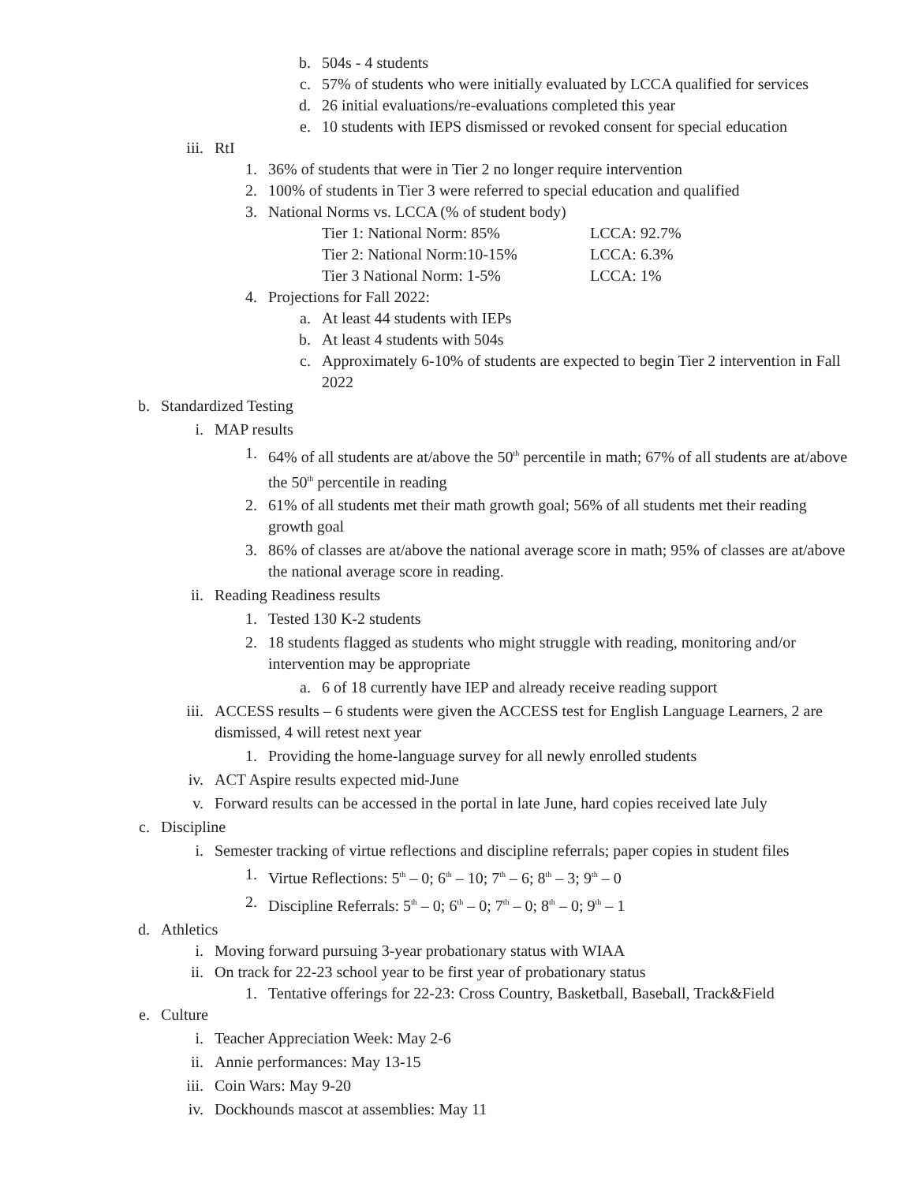b. 504s - 4 students
c. 57% of students who were initially evaluated by LCCA qualified for services
d. 26 initial evaluations/re-evaluations completed this year
e. 10 students with IEPS dismissed or revoked consent for special education
iii. RtI
1. 36% of students that were in Tier 2 no longer require intervention
2. 100% of students in Tier 3 were referred to special education and qualified
3. National Norms vs. LCCA (% of student body)
Tier 1: National Norm: 85% LCCA: 92.7%
Tier 2: National Norm:10-15% LCCA: 6.3%
Tier 3 National Norm: 1-5% LCCA: 1%
4. Projections for Fall 2022:
a. At least 44 students with IEPs
b. At least 4 students with 504s
c. Approximately 6-10% of students are expected to begin Tier 2 intervention in Fall 2022
b. Standardized Testing
i. MAP results
1. 64% of all students are at/above the 50<sup>th</sup> percentile in math; 67% of all students are at/above the 50<sup>th</sup> percentile in reading
2. 61% of all students met their math growth goal; 56% of all students met their reading growth goal
3. 86% of classes are at/above the national average score in math; 95% of classes are at/above the national average score in reading.
ii. Reading Readiness results
1. Tested 130 K-2 students
2. 18 students flagged as students who might struggle with reading, monitoring and/or intervention may be appropriate
a. 6 of 18 currently have IEP and already receive reading support
iii. ACCESS results – 6 students were given the ACCESS test for English Language Learners, 2 are dismissed, 4 will retest next year
1. Providing the home-language survey for all newly enrolled students
iv. ACT Aspire results expected mid-June
v. Forward results can be accessed in the portal in late June, hard copies received late July
c. Discipline
i. Semester tracking of virtue reflections and discipline referrals; paper copies in student files
1. Virtue Reflections: 5<sup>th</sup> – 0; 6<sup>th</sup> – 10; 7<sup>th</sup> – 6; 8<sup>th</sup> – 3; 9<sup>th</sup> – 0
2. Discipline Referrals: 5<sup>th</sup> – 0; 6<sup>th</sup> – 0; 7<sup>th</sup> – 0; 8<sup>th</sup> – 0; 9<sup>th</sup> – 1
d. Athletics
i. Moving forward pursuing 3-year probationary status with WIAA
ii. On track for 22-23 school year to be first year of probationary status
1. Tentative offerings for 22-23: Cross Country, Basketball, Baseball, Track&Field
e. Culture
i. Teacher Appreciation Week: May 2-6
ii. Annie performances: May 13-15
iii. Coin Wars: May 9-20
iv. Dockhounds mascot at assemblies: May 11